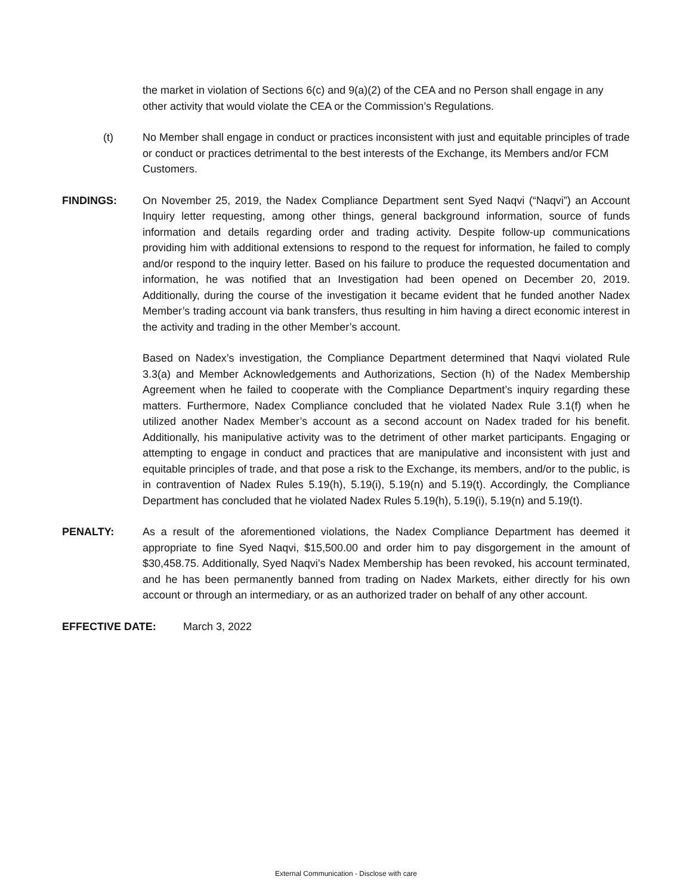the market in violation of Sections 6(c) and 9(a)(2) of the CEA and no Person shall engage in any other activity that would violate the CEA or the Commission’s Regulations.
(t) No Member shall engage in conduct or practices inconsistent with just and equitable principles of trade or conduct or practices detrimental to the best interests of the Exchange, its Members and/or FCM Customers.
FINDINGS: On November 25, 2019, the Nadex Compliance Department sent Syed Naqvi (“Naqvi”) an Account Inquiry letter requesting, among other things, general background information, source of funds information and details regarding order and trading activity. Despite follow-up communications providing him with additional extensions to respond to the request for information, he failed to comply and/or respond to the inquiry letter. Based on his failure to produce the requested documentation and information, he was notified that an Investigation had been opened on December 20, 2019. Additionally, during the course of the investigation it became evident that he funded another Nadex Member’s trading account via bank transfers, thus resulting in him having a direct economic interest in the activity and trading in the other Member’s account.
Based on Nadex’s investigation, the Compliance Department determined that Naqvi violated Rule 3.3(a) and Member Acknowledgements and Authorizations, Section (h) of the Nadex Membership Agreement when he failed to cooperate with the Compliance Department’s inquiry regarding these matters. Furthermore, Nadex Compliance concluded that he violated Nadex Rule 3.1(f) when he utilized another Nadex Member’s account as a second account on Nadex traded for his benefit. Additionally, his manipulative activity was to the detriment of other market participants. Engaging or attempting to engage in conduct and practices that are manipulative and inconsistent with just and equitable principles of trade, and that pose a risk to the Exchange, its members, and/or to the public, is in contravention of Nadex Rules 5.19(h), 5.19(i), 5.19(n) and 5.19(t). Accordingly, the Compliance Department has concluded that he violated Nadex Rules 5.19(h), 5.19(i), 5.19(n) and 5.19(t).
PENALTY: As a result of the aforementioned violations, the Nadex Compliance Department has deemed it appropriate to fine Syed Naqvi, $15,500.00 and order him to pay disgorgement in the amount of $30,458.75. Additionally, Syed Naqvi’s Nadex Membership has been revoked, his account terminated, and he has been permanently banned from trading on Nadex Markets, either directly for his own account or through an intermediary, or as an authorized trader on behalf of any other account.
EFFECTIVE DATE: March 3, 2022
External Communication - Disclose with care